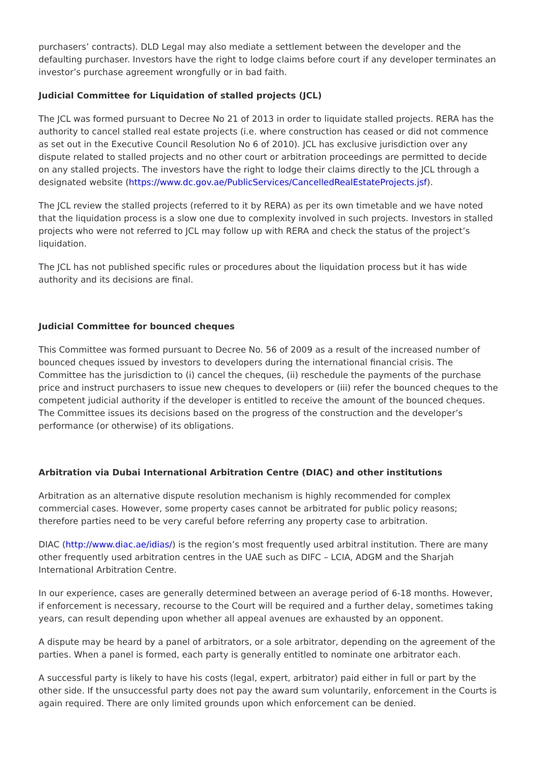purchasers’ contracts). DLD Legal may also mediate a settlement between the developer and the defaulting purchaser. Investors have the right to lodge claims before court if any developer terminates an investor’s purchase agreement wrongfully or in bad faith.
Judicial Committee for Liquidation of stalled projects (JCL)
The JCL was formed pursuant to Decree No 21 of 2013 in order to liquidate stalled projects. RERA has the authority to cancel stalled real estate projects (i.e. where construction has ceased or did not commence as set out in the Executive Council Resolution No 6 of 2010). JCL has exclusive jurisdiction over any dispute related to stalled projects and no other court or arbitration proceedings are permitted to decide on any stalled projects. The investors have the right to lodge their claims directly to the JCL through a designated website (https://www.dc.gov.ae/PublicServices/CancelledRealEstateProjects.jsf).
The JCL review the stalled projects (referred to it by RERA) as per its own timetable and we have noted that the liquidation process is a slow one due to complexity involved in such projects. Investors in stalled projects who were not referred to JCL may follow up with RERA and check the status of the project’s liquidation.
The JCL has not published specific rules or procedures about the liquidation process but it has wide authority and its decisions are final.
Judicial Committee for bounced cheques
This Committee was formed pursuant to Decree No. 56 of 2009 as a result of the increased number of bounced cheques issued by investors to developers during the international financial crisis. The Committee has the jurisdiction to (i) cancel the cheques, (ii) reschedule the payments of the purchase price and instruct purchasers to issue new cheques to developers or (iii) refer the bounced cheques to the competent judicial authority if the developer is entitled to receive the amount of the bounced cheques. The Committee issues its decisions based on the progress of the construction and the developer’s performance (or otherwise) of its obligations.
Arbitration via Dubai International Arbitration Centre (DIAC) and other institutions
Arbitration as an alternative dispute resolution mechanism is highly recommended for complex commercial cases. However, some property cases cannot be arbitrated for public policy reasons; therefore parties need to be very careful before referring any property case to arbitration.
DIAC (http://www.diac.ae/idias/) is the region’s most frequently used arbitral institution. There are many other frequently used arbitration centres in the UAE such as DIFC – LCIA, ADGM and the Sharjah International Arbitration Centre.
In our experience, cases are generally determined between an average period of 6-18 months. However, if enforcement is necessary, recourse to the Court will be required and a further delay, sometimes taking years, can result depending upon whether all appeal avenues are exhausted by an opponent.
A dispute may be heard by a panel of arbitrators, or a sole arbitrator, depending on the agreement of the parties. When a panel is formed, each party is generally entitled to nominate one arbitrator each.
A successful party is likely to have his costs (legal, expert, arbitrator) paid either in full or part by the other side. If the unsuccessful party does not pay the award sum voluntarily, enforcement in the Courts is again required. There are only limited grounds upon which enforcement can be denied.